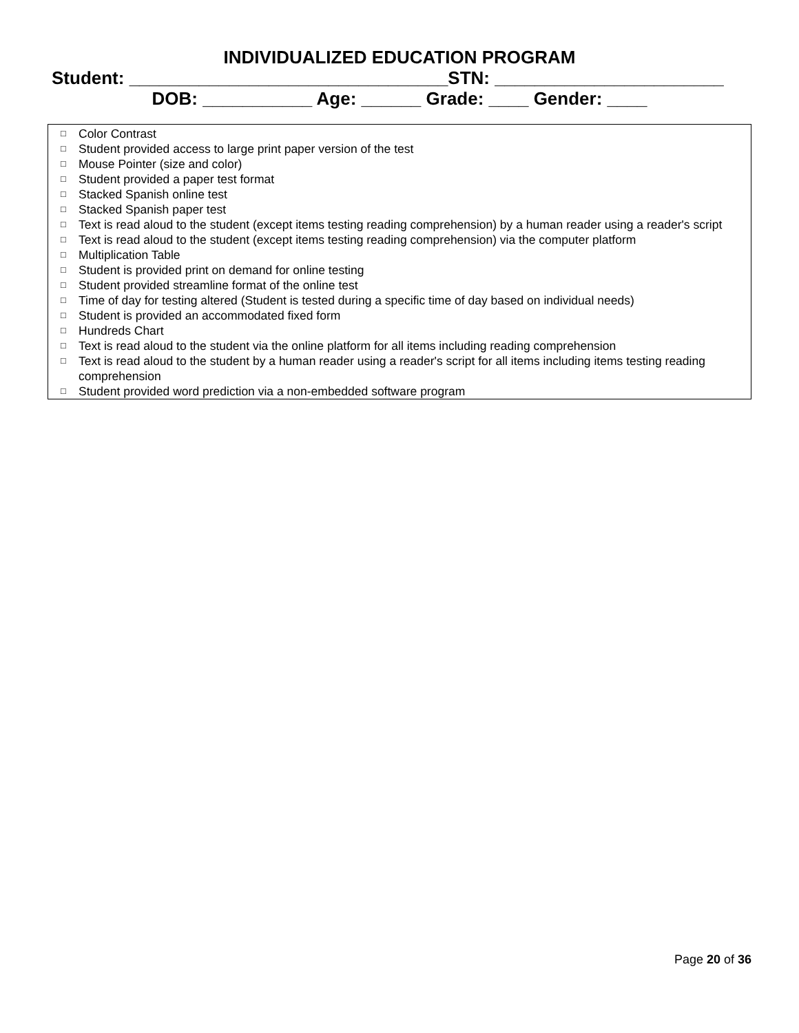INDIVIDUALIZED EDUCATION PROGRAM
Student: ________________________________STN: _______________________
DOB: ___________ Age: ______ Grade: ____ Gender: ____
□ Color Contrast
□ Student provided access to large print paper version of the test
□ Mouse Pointer (size and color)
□ Student provided a paper test format
□ Stacked Spanish online test
□ Stacked Spanish paper test
□ Text is read aloud to the student (except items testing reading comprehension) by a human reader using a reader's script
□ Text is read aloud to the student (except items testing reading comprehension) via the computer platform
□ Multiplication Table
□ Student is provided print on demand for online testing
□ Student provided streamline format of the online test
□ Time of day for testing altered (Student is tested during a specific time of day based on individual needs)
□ Student is provided an accommodated fixed form
□ Hundreds Chart
□ Text is read aloud to the student via the online platform for all items including reading comprehension
□ Text is read aloud to the student by a human reader using a reader's script for all items including items testing reading comprehension
□ Student provided word prediction via a non-embedded software program
Page 20 of 36